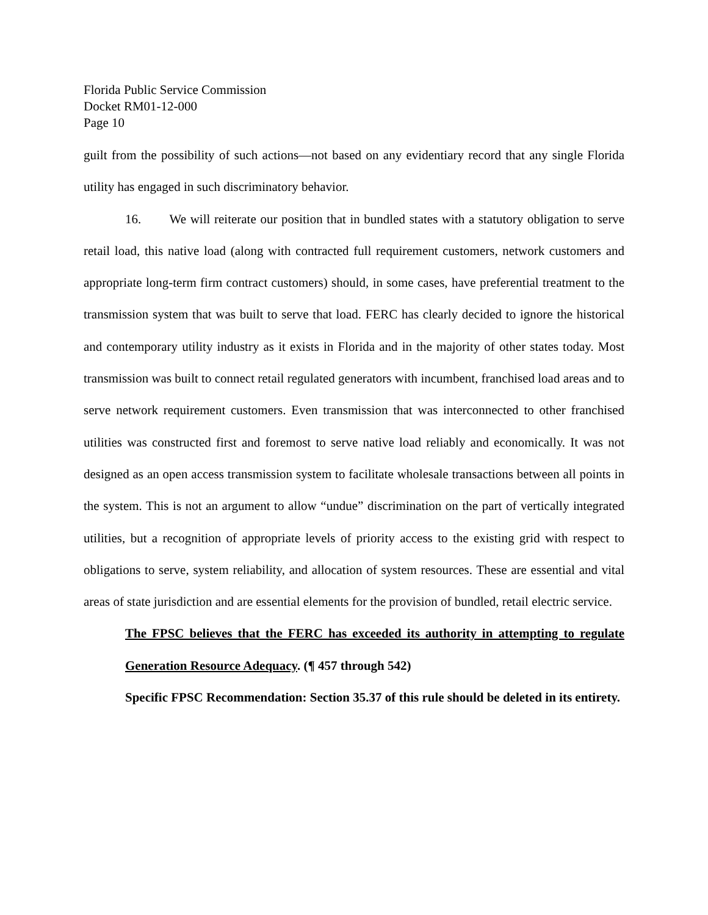Florida Public Service Commission
Docket RM01-12-000
Page 10
guilt from the possibility of such actions—not based on any evidentiary record that any single Florida utility has engaged in such discriminatory behavior.
16. We will reiterate our position that in bundled states with a statutory obligation to serve retail load, this native load (along with contracted full requirement customers, network customers and appropriate long-term firm contract customers) should, in some cases, have preferential treatment to the transmission system that was built to serve that load. FERC has clearly decided to ignore the historical and contemporary utility industry as it exists in Florida and in the majority of other states today. Most transmission was built to connect retail regulated generators with incumbent, franchised load areas and to serve network requirement customers. Even transmission that was interconnected to other franchised utilities was constructed first and foremost to serve native load reliably and economically. It was not designed as an open access transmission system to facilitate wholesale transactions between all points in the system. This is not an argument to allow “undue” discrimination on the part of vertically integrated utilities, but a recognition of appropriate levels of priority access to the existing grid with respect to obligations to serve, system reliability, and allocation of system resources. These are essential and vital areas of state jurisdiction and are essential elements for the provision of bundled, retail electric service.
The FPSC believes that the FERC has exceeded its authority in attempting to regulate Generation Resource Adequacy. (¶ 457 through 542)
Specific FPSC Recommendation: Section 35.37 of this rule should be deleted in its entirety.